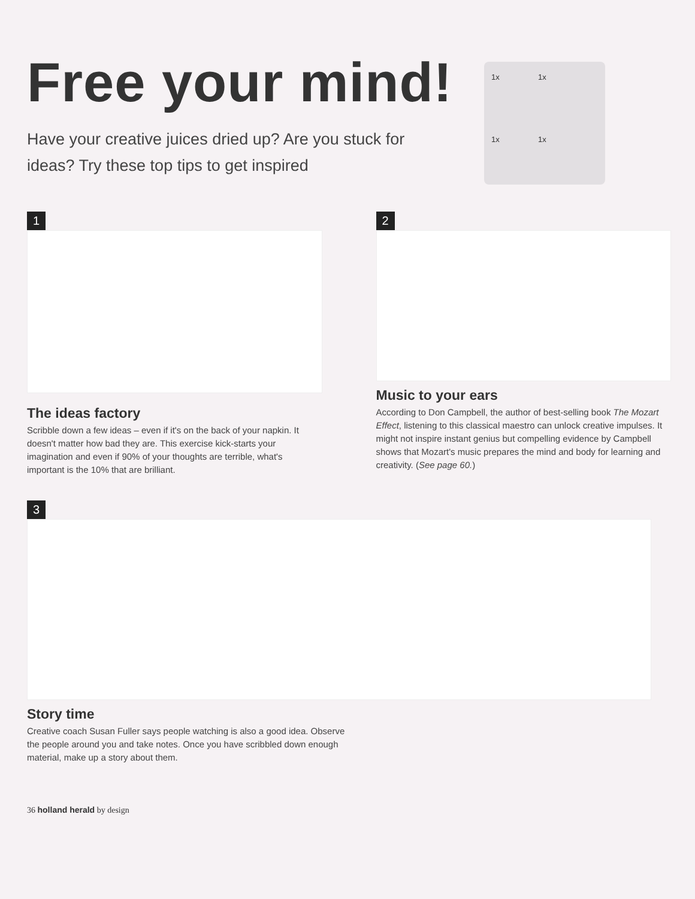Free your mind!
Have your creative juices dried up? Are you stuck for ideas? Try these top tips to get inspired
1x 1x
1x 1x
1
The ideas factory
Scribble down a few ideas – even if it's on the back of your napkin. It doesn't matter how bad they are. This exercise kick-starts your imagination and even if 90% of your thoughts are terrible, what's important is the 10% that are brilliant.
2
Music to your ears
According to Don Campbell, the author of best-selling book The Mozart Effect, listening to this classical maestro can unlock creative impulses. It might not inspire instant genius but compelling evidence by Campbell shows that Mozart's music prepares the mind and body for learning and creativity. (See page 60.)
3
Story time
Creative coach Susan Fuller says people watching is also a good idea. Observe the people around you and take notes. Once you have scribbled down enough material, make up a story about them.
36 holland herald by design